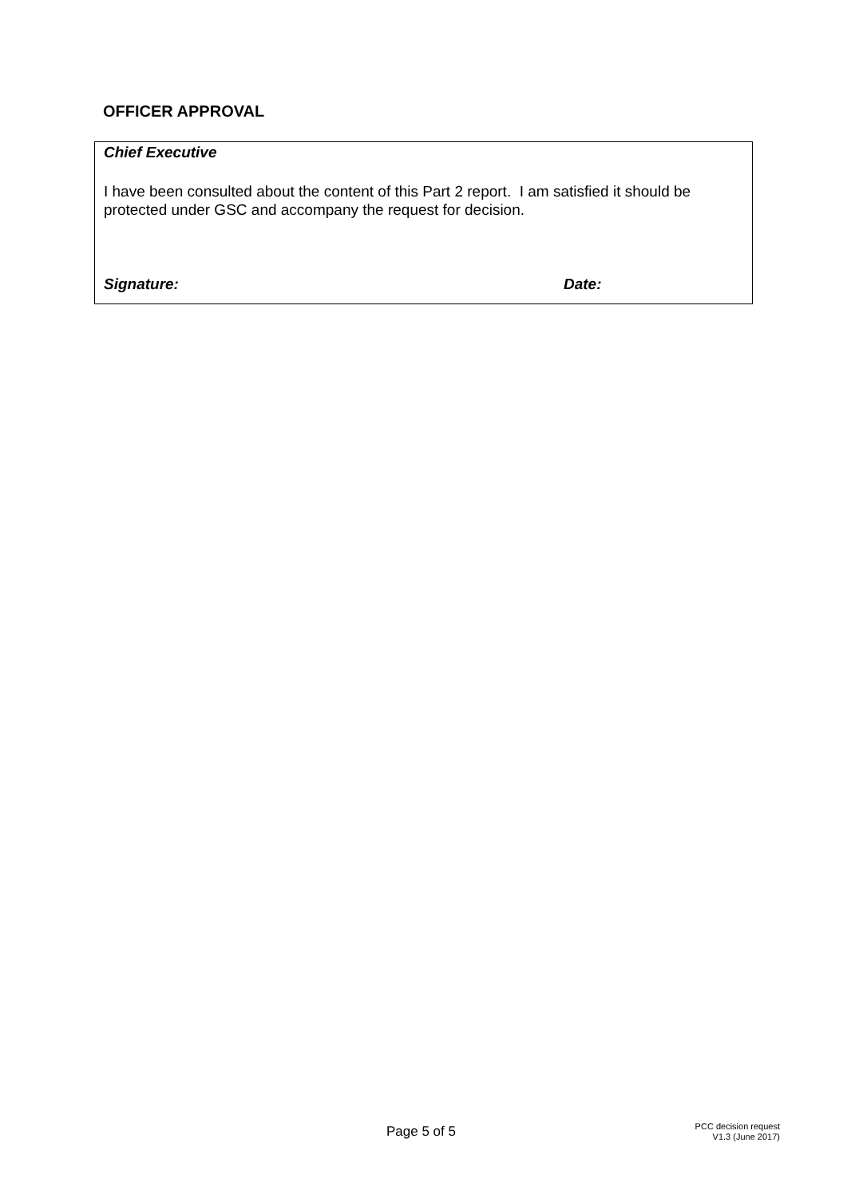OFFICER APPROVAL
Chief Executive
I have been consulted about the content of this Part 2 report. I am satisfied it should be protected under GSC and accompany the request for decision.
Signature: Date:
Page 5 of 5
PCC decision request
V1.3 (June 2017)